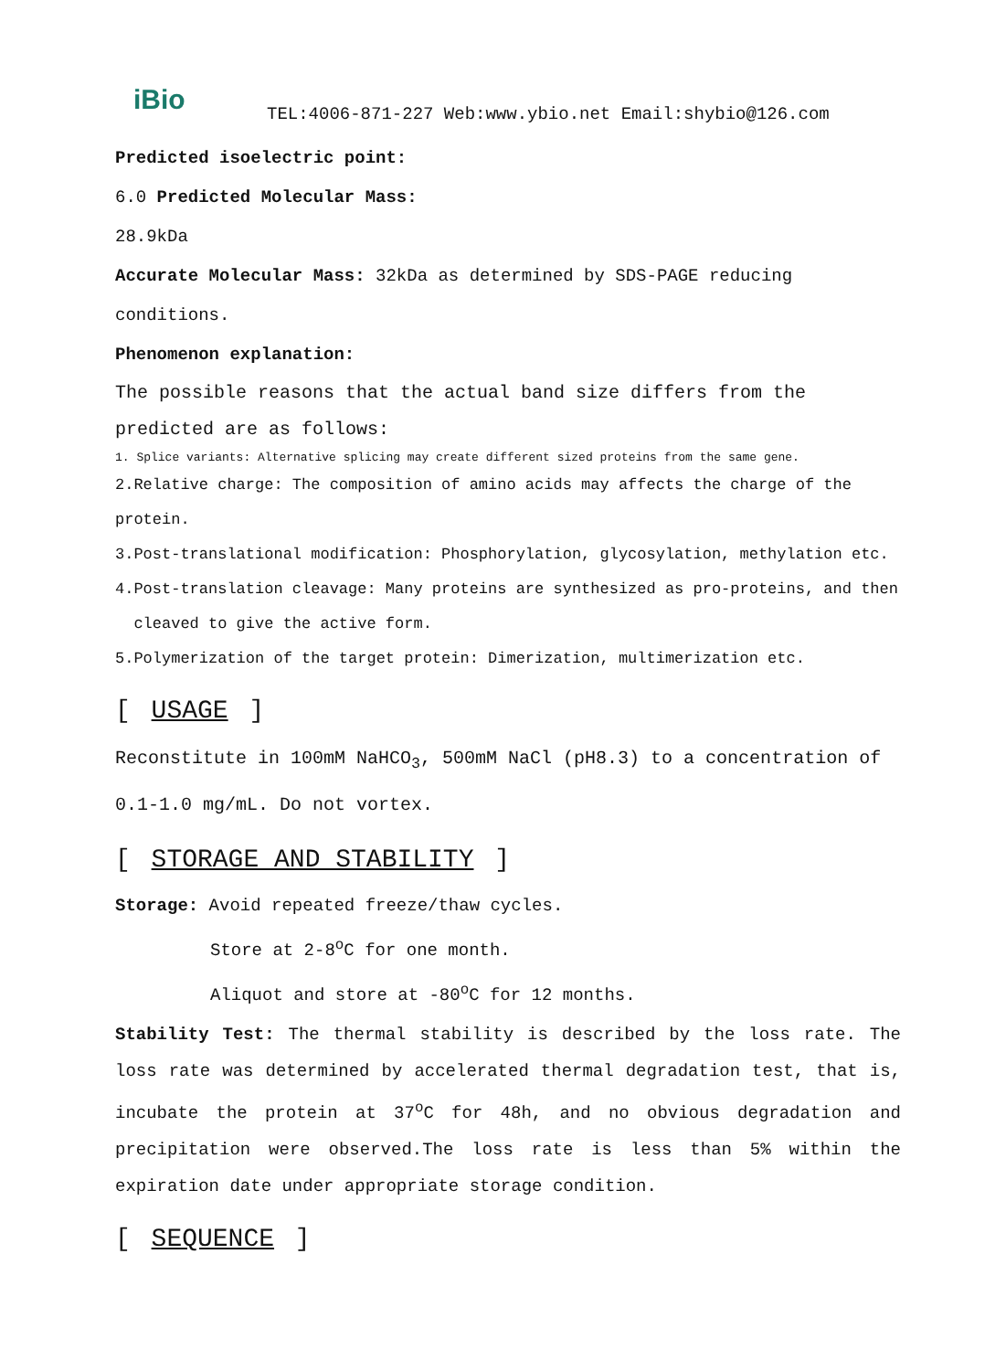iBio
TEL:4006-871-227 Web:www.ybio.net Email:shybio@126.com
Predicted isoelectric point:
6.0 Predicted Molecular Mass:
28.9kDa
Accurate Molecular Mass: 32kDa as determined by SDS-PAGE reducing conditions.
Phenomenon explanation:
The possible reasons that the actual band size differs from the predicted are as follows:
1. Splice variants: Alternative splicing may create different sized proteins from the same gene.
2.Relative charge: The composition of amino acids may affects the charge of the protein.
3.Post-translational modification: Phosphorylation, glycosylation, methylation etc.
4.Post-translation cleavage: Many proteins are synthesized as pro-proteins, and then
cleaved to give the active form.
5.Polymerization of the target protein: Dimerization, multimerization etc.
[ USAGE ]
Reconstitute in 100mM NaHCO<sub>3</sub>, 500mM NaCl (pH8.3) to a concentration of 0.1-1.0 mg/mL. Do not vortex.
[ STORAGE AND STABILITY ]
Storage: Avoid repeated freeze/thaw cycles.
Store at 2-8<sup>o</sup>C for one month.
Aliquot and store at -80<sup>o</sup>C for 12 months.
Stability Test: The thermal stability is described by the loss rate. The loss rate was determined by accelerated thermal degradation test, that is, incubate the protein at 37<sup>o</sup>C for 48h, and no obvious degradation and precipitation were observed.The loss rate is less than 5% within the expiration date under appropriate storage condition.
[ SEQUENCE ]